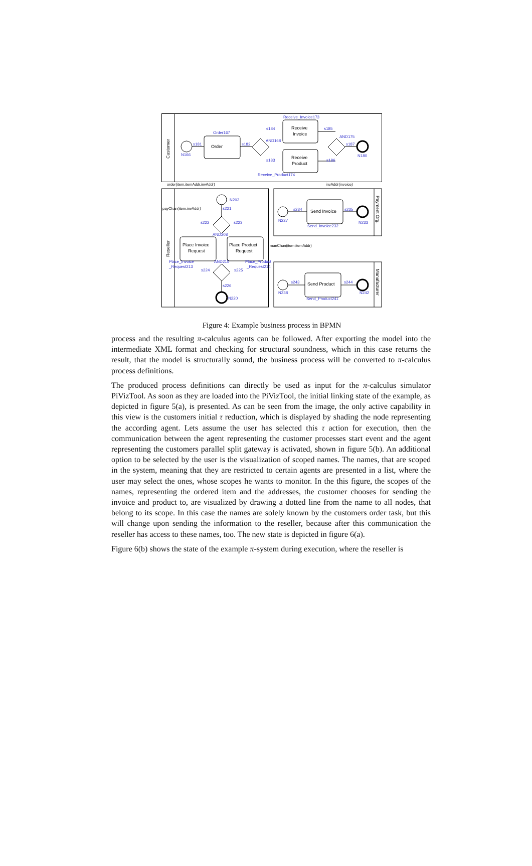Receive_Invoice173
Order167
s184
s185
AND168
AND175
s181
s182
s187
N166
N180
s183
s186
Receive_Product174
N203
s221
s234
s235
N227
N233
Send_Invoice232
s222
s223
AND208
Place_Invoice
_Request213
AND215
Place_Product
_Request214
s224
s225
s226
s243
s244
N238
N242
Send_Product241
N220
Order
Receive
Invoice
Receive
Product
Send Invoice
Place Invoice
Request
Place Product
Request
Send Product
order(item,itemAddr,invAddr)
invAddr(invoice)
payChan(item,invAddr)
manChan(item,itemAddr)
Customer
Reseller
Payment Org.
Manufacturer
Figure 4: Example business process in BPMN
process and the resulting π-calculus agents can be followed. After exporting the model into the intermediate XML format and checking for structural soundness, which in this case returns the result, that the model is structurally sound, the business process will be converted to π-calculus process definitions.
The produced process definitions can directly be used as input for the π-calculus simulator PiVizTool. As soon as they are loaded into the PiVizTool, the initial linking state of the example, as depicted in figure 5(a), is presented. As can be seen from the image, the only active capability in this view is the customers initial τ reduction, which is displayed by shading the node representing the according agent. Lets assume the user has selected this τ action for execution, then the communication between the agent representing the customer processes start event and the agent representing the customers parallel split gateway is activated, shown in figure 5(b). An additional option to be selected by the user is the visualization of scoped names. The names, that are scoped in the system, meaning that they are restricted to certain agents are presented in a list, where the user may select the ones, whose scopes he wants to monitor. In the this figure, the scopes of the names, representing the ordered item and the addresses, the customer chooses for sending the invoice and product to, are visualized by drawing a dotted line from the name to all nodes, that belong to its scope. In this case the names are solely known by the customers order task, but this will change upon sending the information to the reseller, because after this communication the reseller has access to these names, too. The new state is depicted in figure 6(a).
Figure 6(b) shows the state of the example π-system during execution, where the reseller is